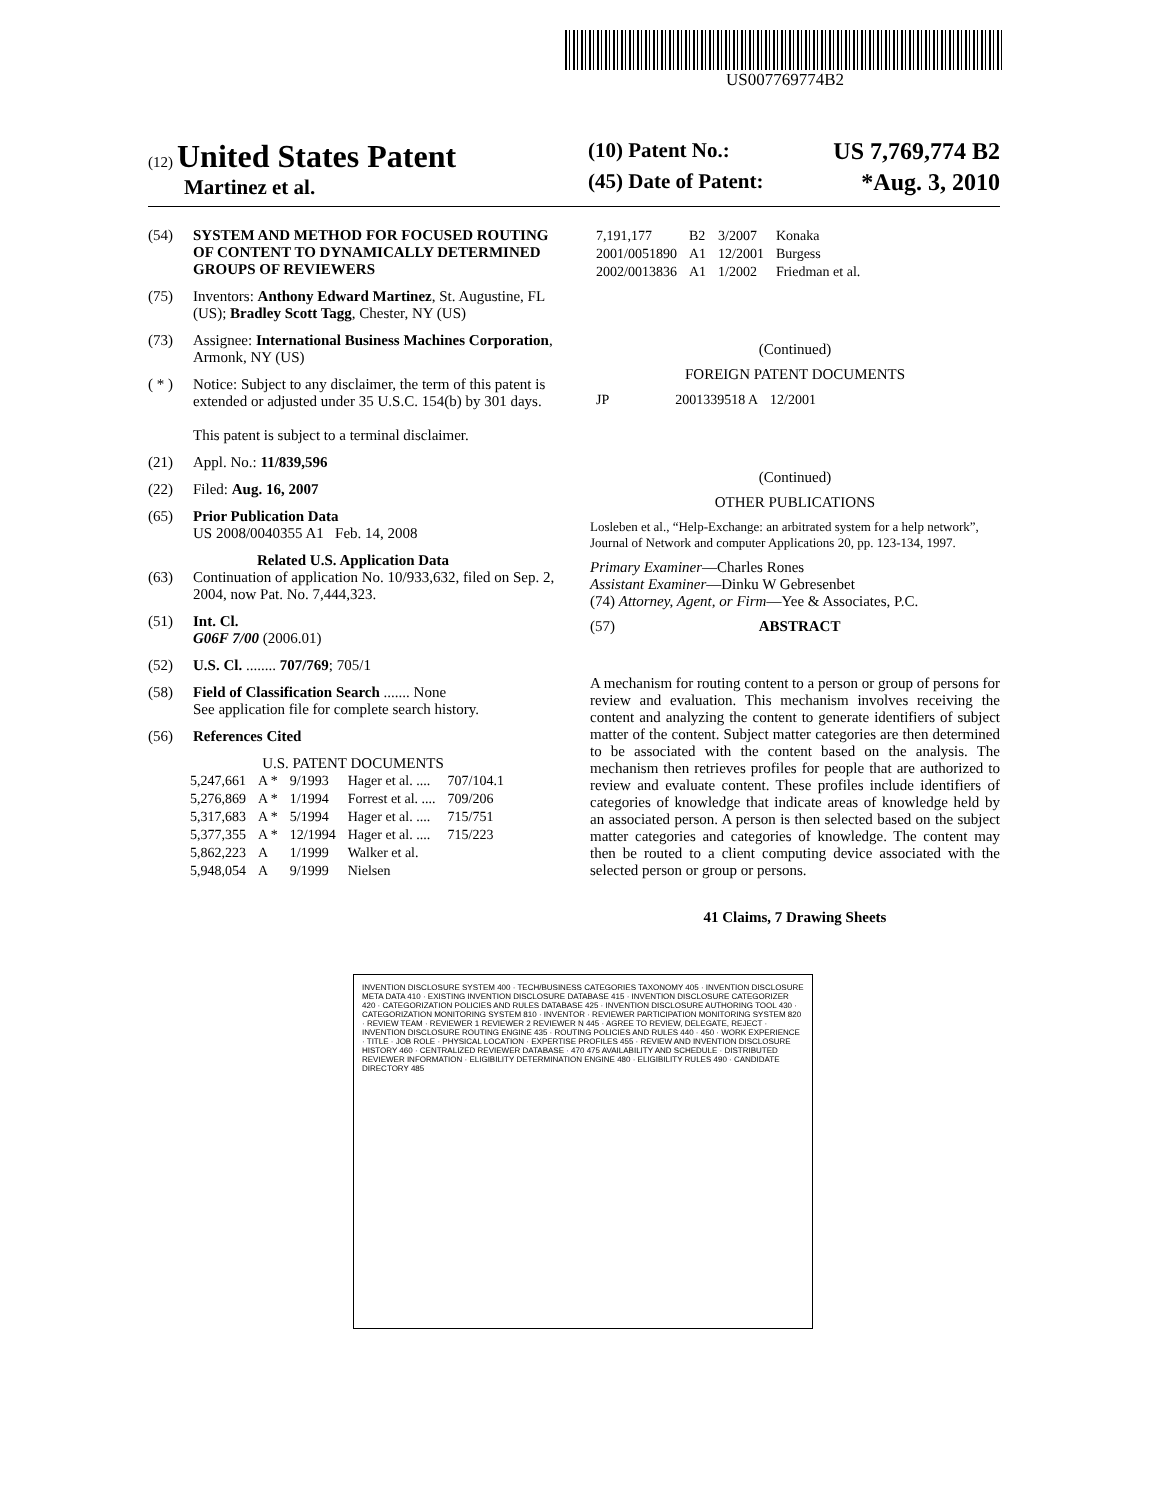US007769774B2
(12) United States Patent
Martinez et al.
(10) Patent No.: US 7,769,774 B2
(45) Date of Patent: *Aug. 3, 2010
(54) SYSTEM AND METHOD FOR FOCUSED ROUTING OF CONTENT TO DYNAMICALLY DETERMINED GROUPS OF REVIEWERS
(75) Inventors: Anthony Edward Martinez, St. Augustine, FL (US); Bradley Scott Tagg, Chester, NY (US)
(73) Assignee: International Business Machines Corporation, Armonk, NY (US)
( * ) Notice: Subject to any disclaimer, the term of this patent is extended or adjusted under 35 U.S.C. 154(b) by 301 days.
This patent is subject to a terminal disclaimer.
(21) Appl. No.: 11/839,596
(22) Filed: Aug. 16, 2007
(65) Prior Publication Data
US 2008/0040355 A1 Feb. 14, 2008
Related U.S. Application Data
(63) Continuation of application No. 10/933,632, filed on Sep. 2, 2004, now Pat. No. 7,444,323.
(51) Int. Cl.
G06F 7/00 (2006.01)
(52) U.S. Cl. ........ 707/769; 705/1
(58) Field of Classification Search ....... None
See application file for complete search history.
(56) References Cited
U.S. PATENT DOCUMENTS
| 5,247,661 | A * | 9/1993 | Hager et al. .... | 707/104.1 |
| 5,276,869 | A * | 1/1994 | Forrest et al. .... | 709/206 |
| 5,317,683 | A * | 5/1994 | Hager et al. .... | 715/751 |
| 5,377,355 | A * | 12/1994 | Hager et al. .... | 715/223 |
| 5,862,223 | A | 1/1999 | Walker et al. | |
| 5,948,054 | A | 9/1999 | Nielsen | |
| 7,191,177 | B2 | 3/2007 | Konaka |
| 2001/0051890 | A1 | 12/2001 | Burgess |
| 2002/0013836 | A1 | 1/2002 | Friedman et al. |
(Continued)
FOREIGN PATENT DOCUMENTS
| JP | 2001339518 A | 12/2001 |
(Continued)
OTHER PUBLICATIONS
Losleben et al., “Help-Exchange: an arbitrated system for a help network”, Journal of Network and computer Applications 20, pp. 123-134, 1997.
Primary Examiner—Charles Rones
Assistant Examiner—Dinku W Gebresenbet
(74) Attorney, Agent, or Firm—Yee & Associates, P.C.
(57) ABSTRACT
A mechanism for routing content to a person or group of persons for review and evaluation. This mechanism involves receiving the content and analyzing the content to generate identifiers of subject matter of the content. Subject matter categories are then determined to be associated with the content based on the analysis. The mechanism then retrieves profiles for people that are authorized to review and evaluate content. These profiles include identifiers of categories of knowledge that indicate areas of knowledge held by an associated person. A person is then selected based on the subject matter categories and categories of knowledge. The content may then be routed to a client computing device associated with the selected person or group or persons.
41 Claims, 7 Drawing Sheets
INVENTION DISCLOSURE SYSTEM 400 · TECH/BUSINESS CATEGORIES TAXONOMY 405 · INVENTION DISCLOSURE META DATA 410 · EXISTING INVENTION DISCLOSURE DATABASE 415 · INVENTION DISCLOSURE CATEGORIZER 420 · CATEGORIZATION POLICIES AND RULES DATABASE 425 · INVENTION DISCLOSURE AUTHORING TOOL 430 · CATEGORIZATION MONITORING SYSTEM 810 · INVENTOR · REVIEWER PARTICIPATION MONITORING SYSTEM 820 · REVIEW TEAM · REVIEWER 1 REVIEWER 2 REVIEWER N 445 · AGREE TO REVIEW, DELEGATE, REJECT · INVENTION DISCLOSURE ROUTING ENGINE 435 · ROUTING POLICIES AND RULES 440 · 450 · WORK EXPERIENCE · TITLE · JOB ROLE · PHYSICAL LOCATION · EXPERTISE PROFILES 455 · REVIEW AND INVENTION DISCLOSURE HISTORY 460 · CENTRALIZED REVIEWER DATABASE · 470 475 AVAILABILITY AND SCHEDULE · DISTRIBUTED REVIEWER INFORMATION · ELIGIBILITY DETERMINATION ENGINE 480 · ELIGIBILITY RULES 490 · CANDIDATE DIRECTORY 485